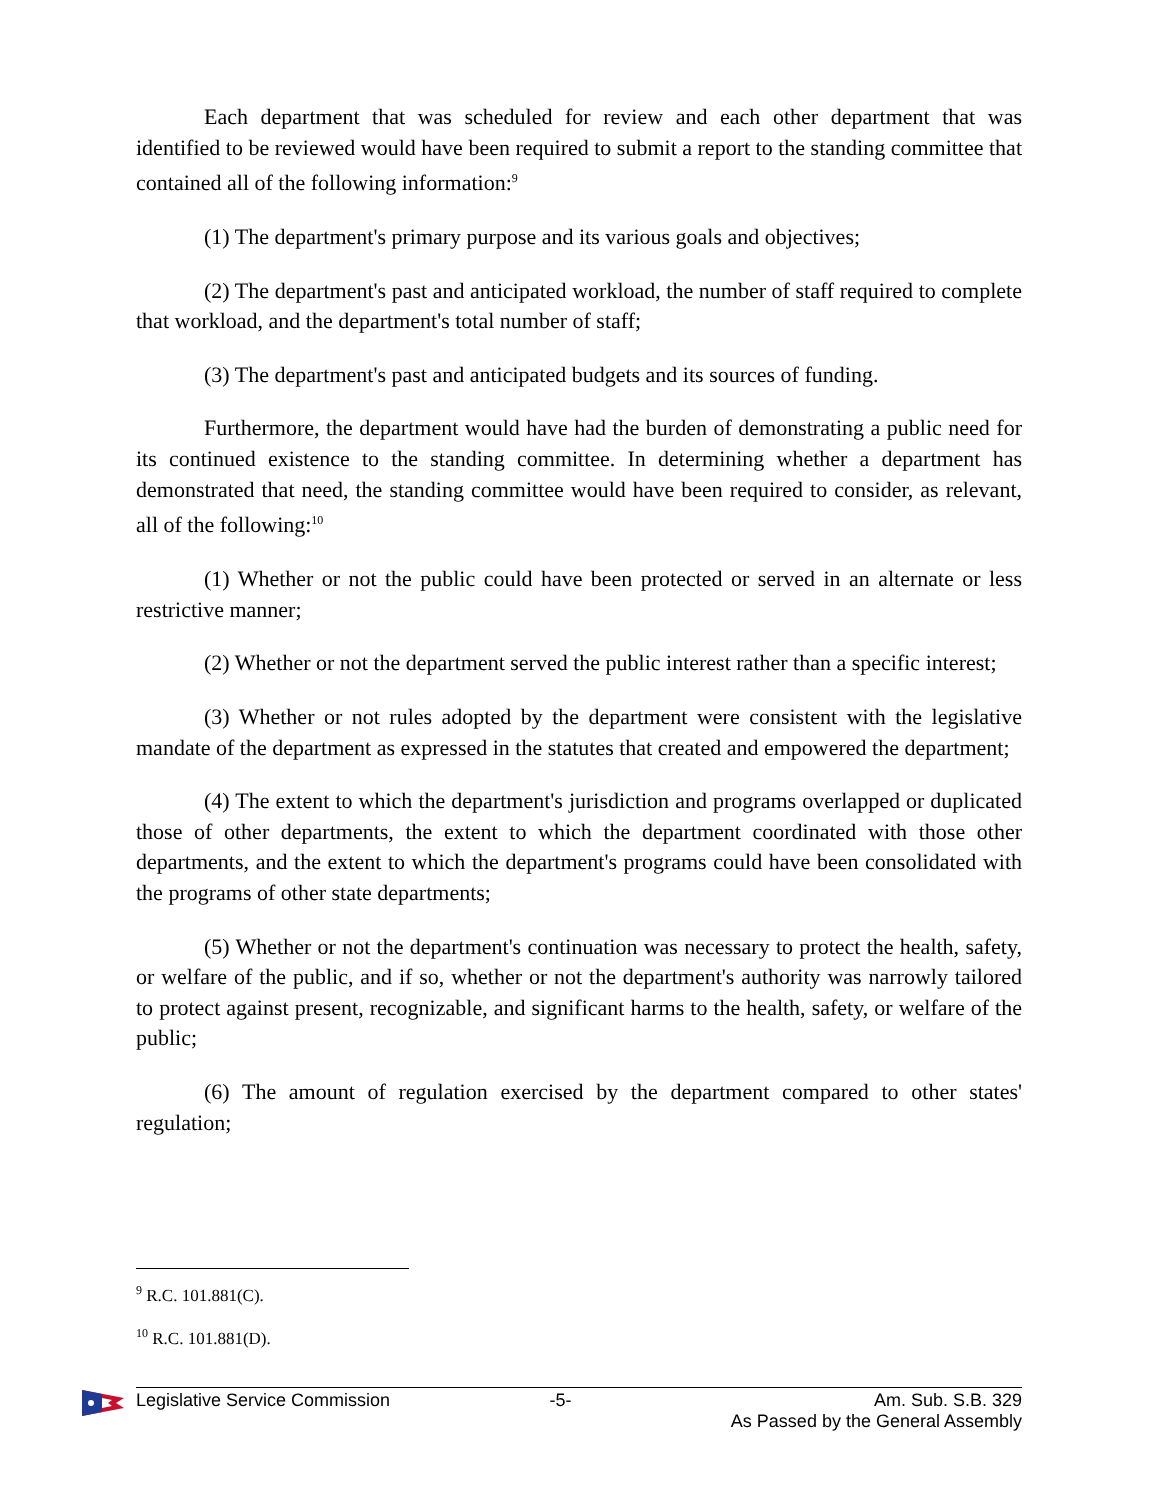Each department that was scheduled for review and each other department that was identified to be reviewed would have been required to submit a report to the standing committee that contained all of the following information:<sup>9</sup>
(1) The department's primary purpose and its various goals and objectives;
(2) The department's past and anticipated workload, the number of staff required to complete that workload, and the department's total number of staff;
(3) The department's past and anticipated budgets and its sources of funding.
Furthermore, the department would have had the burden of demonstrating a public need for its continued existence to the standing committee. In determining whether a department has demonstrated that need, the standing committee would have been required to consider, as relevant, all of the following:<sup>10</sup>
(1) Whether or not the public could have been protected or served in an alternate or less restrictive manner;
(2) Whether or not the department served the public interest rather than a specific interest;
(3) Whether or not rules adopted by the department were consistent with the legislative mandate of the department as expressed in the statutes that created and empowered the department;
(4) The extent to which the department's jurisdiction and programs overlapped or duplicated those of other departments, the extent to which the department coordinated with those other departments, and the extent to which the department's programs could have been consolidated with the programs of other state departments;
(5) Whether or not the department's continuation was necessary to protect the health, safety, or welfare of the public, and if so, whether or not the department's authority was narrowly tailored to protect against present, recognizable, and significant harms to the health, safety, or welfare of the public;
(6) The amount of regulation exercised by the department compared to other states' regulation;
<sup>9</sup> R.C. 101.881(C).
<sup>10</sup> R.C. 101.881(D).
Legislative Service Commission -5- Am. Sub. S.B. 329
As Passed by the General Assembly